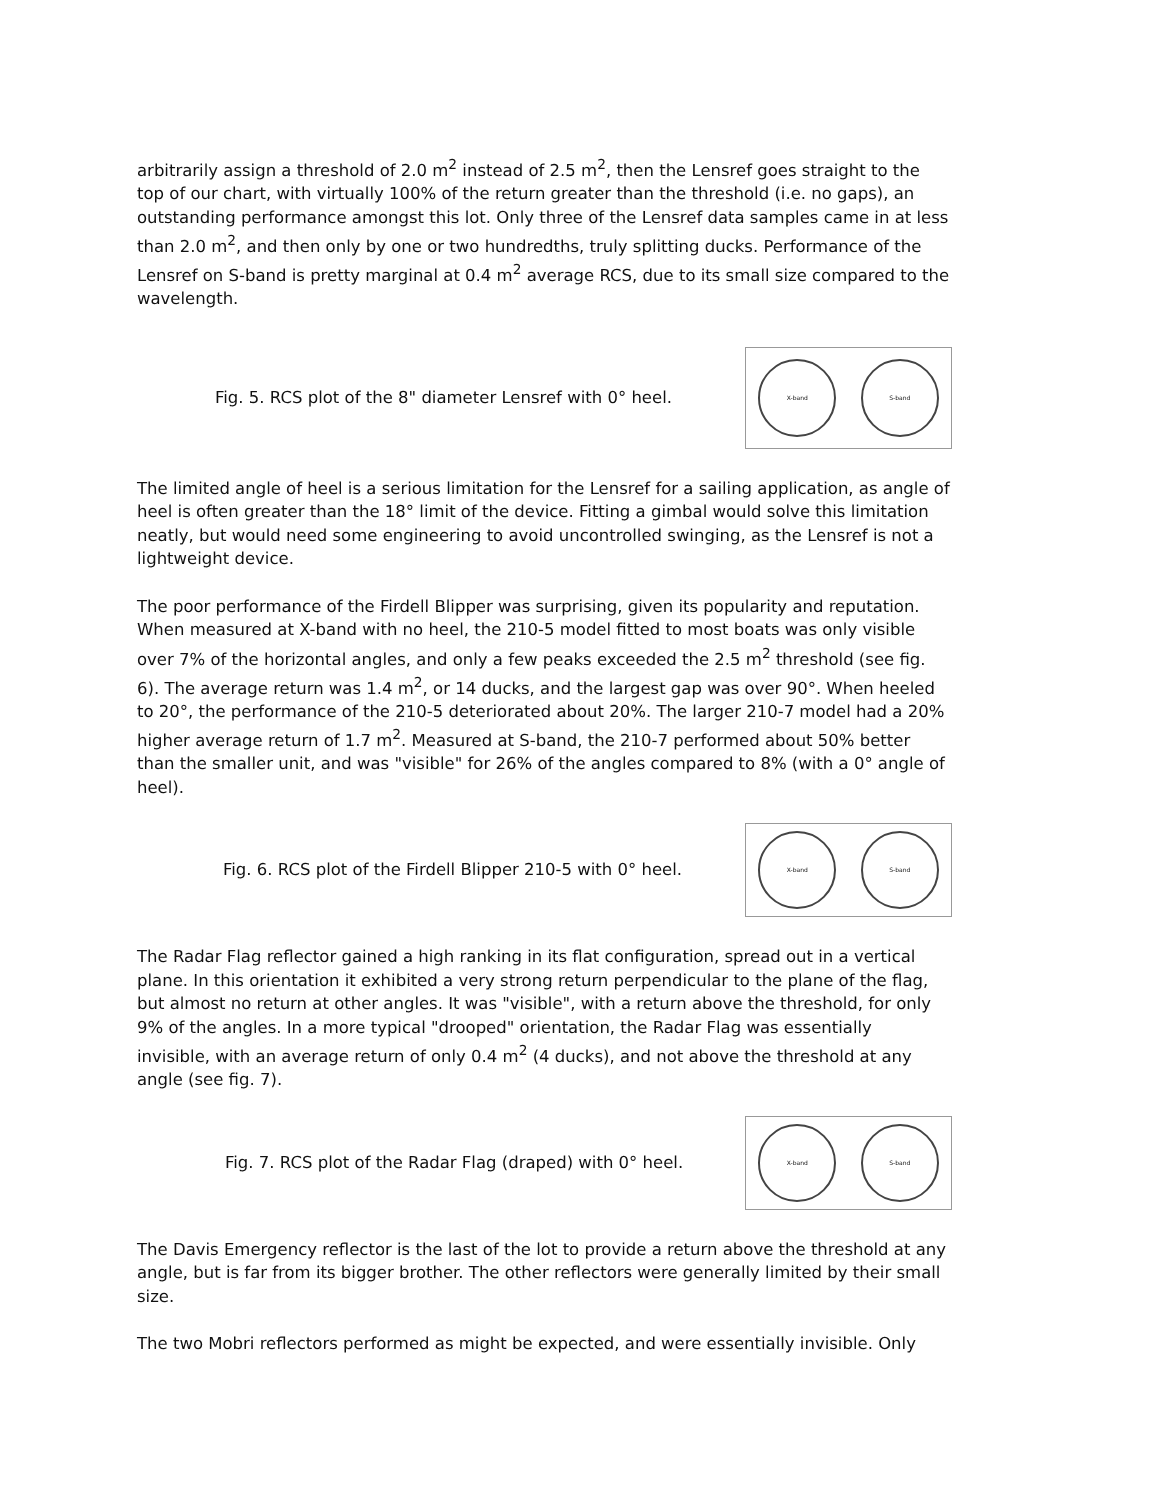arbitrarily assign a threshold of 2.0 m<sup>2</sup> instead of 2.5 m<sup>2</sup>, then the Lensref goes straight to the top of our chart, with virtually 100% of the return greater than the threshold (i.e. no gaps), an outstanding performance amongst this lot. Only three of the Lensref data samples came in at less than 2.0 m<sup>2</sup>, and then only by one or two hundredths, truly splitting ducks. Performance of the Lensref on S-band is pretty marginal at 0.4 m<sup>2</sup> average RCS, due to its small size compared to the wavelength.
Fig. 5. RCS plot of the 8" diameter Lensref with 0° heel.
X-band S-band
The limited angle of heel is a serious limitation for the Lensref for a sailing application, as angle of heel is often greater than the 18° limit of the device. Fitting a gimbal would solve this limitation neatly, but would need some engineering to avoid uncontrolled swinging, as the Lensref is not a lightweight device.
The poor performance of the Firdell Blipper was surprising, given its popularity and reputation. When measured at X-band with no heel, the 210-5 model fitted to most boats was only visible over 7% of the horizontal angles, and only a few peaks exceeded the 2.5 m<sup>2</sup> threshold (see fig. 6). The average return was 1.4 m<sup>2</sup>, or 14 ducks, and the largest gap was over 90°. When heeled to 20°, the performance of the 210-5 deteriorated about 20%. The larger 210-7 model had a 20% higher average return of 1.7 m<sup>2</sup>. Measured at S-band, the 210-7 performed about 50% better than the smaller unit, and was "visible" for 26% of the angles compared to 8% (with a 0° angle of heel).
Fig. 6. RCS plot of the Firdell Blipper 210-5 with 0° heel.
X-band S-band
The Radar Flag reflector gained a high ranking in its flat configuration, spread out in a vertical plane. In this orientation it exhibited a very strong return perpendicular to the plane of the flag, but almost no return at other angles. It was "visible", with a return above the threshold, for only 9% of the angles. In a more typical "drooped" orientation, the Radar Flag was essentially invisible, with an average return of only 0.4 m<sup>2</sup> (4 ducks), and not above the threshold at any angle (see fig. 7).
Fig. 7. RCS plot of the Radar Flag (draped) with 0° heel.
X-band S-band
The Davis Emergency reflector is the last of the lot to provide a return above the threshold at any angle, but is far from its bigger brother. The other reflectors were generally limited by their small size.
The two Mobri reflectors performed as might be expected, and were essentially invisible. Only